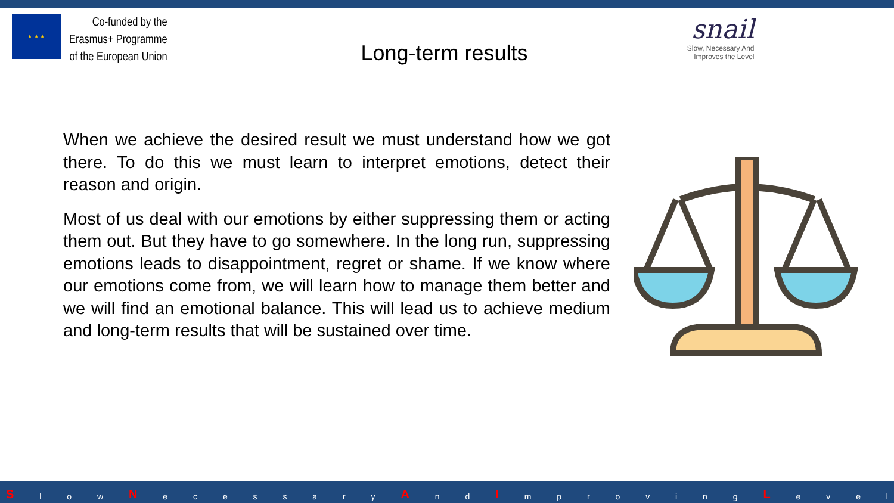★ ★ ★
Co-funded by the
Erasmus+ Programme
of the European Union
Long-term results
snail
Slow, Necessary And
Improves the Level
When we achieve the desired result we must understand how we got there. To do this we must learn to interpret emotions, detect their reason and origin.
Most of us deal with our emotions by either suppressing them or acting them out. But they have to go somewhere. In the long run, suppressing emotions leads to disappointment, regret or shame. If we know where our emotions come from, we will learn how to manage them better and we will find an emotional balance. This will lead us to achieve medium and long-term results that will be sustained over time.
S l o w N e c e s s a r y A n d I m p r o v i n g L e v e l